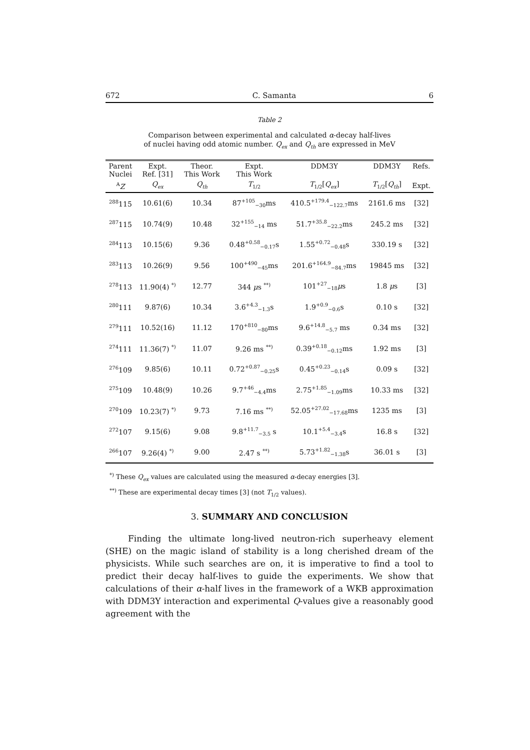672 C. Samanta 6
Table 2
Comparison between experimental and calculated α-decay half-lives
of nuclei having odd atomic number. Q<sub>ex</sub> and Q<sub>th</sub> are expressed in MeV
| Parent Nuclei | Expt. Ref. [31] | Theor. This Work | Expt. This Work | DDM3Y | DDM3Y | Refs. |
| --- | --- | --- | --- | --- | --- | --- |
| <sup>A</sup> Z | Q<sub>ex</sub> | Q<sub>th</sub> | T<sub>1/2</sub> | T<sub>1/2</sub>[ Q<sub>ex</sub> ] | T<sub>1/2</sub>[ Q<sub>th</sub> ] | Expt. |
| <sup>288</sup> 115 | 10.61(6) | 10.34 | 87<sup>+105</sup><sub>−30</sub>ms | 410.5<sup>+179.4</sup><sub>−122.7</sub>ms | 2161.6 ms | [32] |
| <sup>287</sup> 115 | 10.74(9) | 10.48 | 32<sup>+155</sup><sub>−14</sub> ms | 51.7<sup>+35.8</sup><sub>−22.2</sub>ms | 245.2 ms | [32] |
| <sup>284</sup> 113 | 10.15(6) | 9.36 | 0.48<sup>+0.58</sup><sub>−0.17</sub>s | 1.55<sup>+0.72</sup><sub>−0.48</sub>s | 330.19 s | [32] |
| <sup>283</sup> 113 | 10.26(9) | 9.56 | 100<sup>+490</sup><sub>−45</sub>ms | 201.6<sup>+164.9</sup><sub>−84.7</sub>ms | 19845 ms | [32] |
| <sup>278</sup> 113 | 11.90(4) <sup>*)</sup> | 12.77 | 344 μ s <sup>**)</sup> | 101<sup>+27</sup><sub>−18</sub> μ s | 1.8 μ s | [3] |
| <sup>280</sup> 111 | 9.87(6) | 10.34 | 3.6<sup>+4.3</sup><sub>−1.3</sub>s | 1.9<sup>+0.9</sup><sub>−0.6</sub>s | 0.10 s | [32] |
| <sup>279</sup> 111 | 10.52(16) | 11.12 | 170<sup>+810</sup><sub>−80</sub>ms | 9.6<sup>+14.8</sup><sub>−5.7</sub> ms | 0.34 ms | [32] |
| <sup>274</sup> 111 | 11.36(7) <sup>*)</sup> | 11.07 | 9.26 ms <sup>**)</sup> | 0.39<sup>+0.18</sup><sub>−0.12</sub>ms | 1.92 ms | [3] |
| <sup>276</sup> 109 | 9.85(6) | 10.11 | 0.72<sup>+0.87</sup><sub>−0.25</sub>s | 0.45<sup>+0.23</sup><sub>−0.14</sub>s | 0.09 s | [32] |
| <sup>275</sup> 109 | 10.48(9) | 10.26 | 9.7<sup>+46</sup><sub>−4.4</sub>ms | 2.75<sup>+1.85</sup><sub>−1.09</sub>ms | 10.33 ms | [32] |
| <sup>270</sup> 109 | 10.23(7) <sup>*)</sup> | 9.73 | 7.16 ms <sup>**)</sup> | 52.05<sup>+27.02</sup><sub>−17.68</sub>ms | 1235 ms | [3] |
| <sup>272</sup> 107 | 9.15(6) | 9.08 | 9.8<sup>+11.7</sup><sub>−3.5</sub> s | 10.1<sup>+5.4</sup><sub>−3.4</sub>s | 16.8 s | [32] |
| <sup>266</sup> 107 | 9.26(4) <sup>*)</sup> | 9.00 | 2.47 s <sup>**)</sup> | 5.73<sup>+1.82</sup><sub>−1.38</sub>s | 36.01 s | [3] |
<sup>*)</sup> These Q<sub>ex</sub> values are calculated using the measured α-decay energies [3].
<sup>**)</sup> These are experimental decay times [3] (not T<sub>1/2</sub> values).
3. SUMMARY AND CONCLUSION
Finding the ultimate long-lived neutron-rich superheavy element (SHE) on the magic island of stability is a long cherished dream of the physicists. While such searches are on, it is imperative to find a tool to predict their decay half-lives to guide the experiments. We show that calculations of their α-half lives in the framework of a WKB approximation with DDM3Y interaction and experimental Q-values give a reasonably good agreement with the